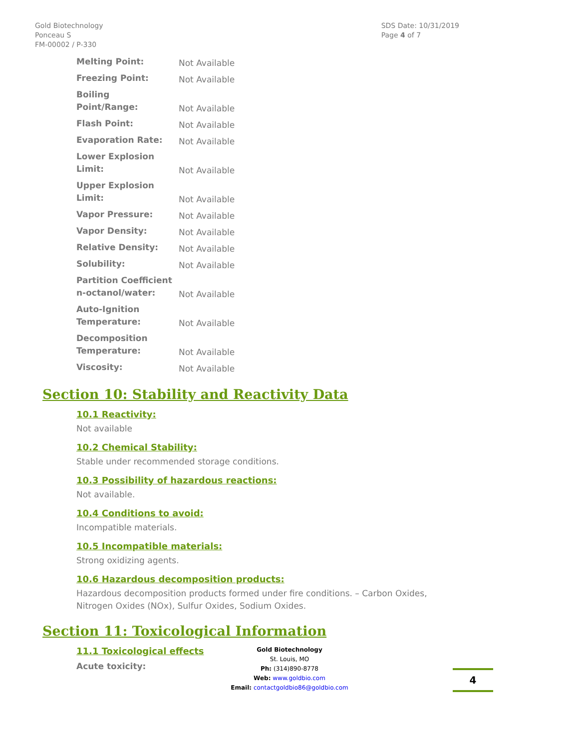Gold Biotechnology
Ponceau S
FM-00002 / P-330
SDS Date: 10/31/2019
Page 4 of 7
| Melting Point: | Not Available |
| Freezing Point: | Not Available |
| Boiling Point/Range: | Not Available |
| Flash Point: | Not Available |
| Evaporation Rate: | Not Available |
| Lower Explosion Limit: | Not Available |
| Upper Explosion Limit: | Not Available |
| Vapor Pressure: | Not Available |
| Vapor Density: | Not Available |
| Relative Density: | Not Available |
| Solubility: | Not Available |
| Partition Coefficient n-octanol/water: | Not Available |
| Auto-Ignition Temperature: | Not Available |
| Decomposition Temperature: | Not Available |
| Viscosity: | Not Available |
Section 10: Stability and Reactivity Data
10.1 Reactivity:
Not available
10.2 Chemical Stability:
Stable under recommended storage conditions.
10.3 Possibility of hazardous reactions:
Not available.
10.4 Conditions to avoid:
Incompatible materials.
10.5 Incompatible materials:
Strong oxidizing agents.
10.6 Hazardous decomposition products:
Hazardous decomposition products formed under fire conditions. – Carbon Oxides,
Nitrogen Oxides (NOx), Sulfur Oxides, Sodium Oxides.
Section 11: Toxicological Information
11.1 Toxicological effects
Acute toxicity:
Gold Biotechnology
St. Louis, MO
Ph: (314)890-8778
Web: www.goldbio.com
Email: contactgoldbio86@goldbio.com
4